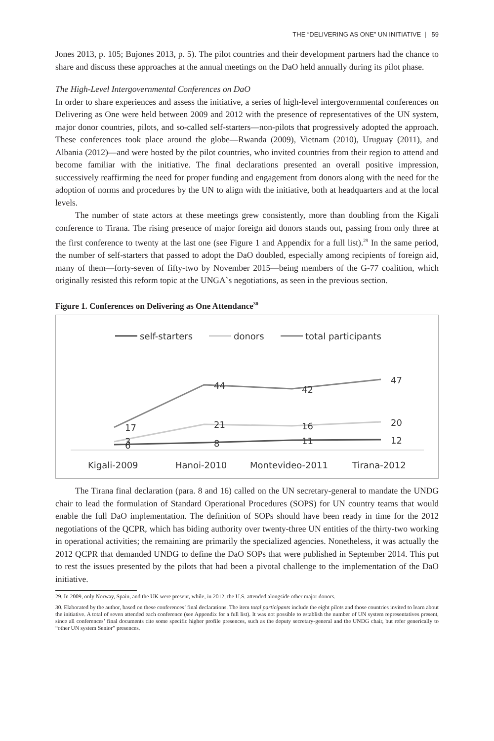THE “DELIVERING AS ONE” UN INITIATIVE | 59
Jones 2013, p. 105; Bujones 2013, p. 5). The pilot countries and their development partners had the chance to share and discuss these approaches at the annual meetings on the DaO held annually during its pilot phase.
The High-Level Intergovernmental Conferences on DaO
In order to share experiences and assess the initiative, a series of high-level intergovernmental conferences on Delivering as One were held between 2009 and 2012 with the presence of representatives of the UN system, major donor countries, pilots, and so-called self-starters—non-pilots that progressively adopted the approach. These conferences took place around the globe—Rwanda (2009), Vietnam (2010), Uruguay (2011), and Albania (2012)—and were hosted by the pilot countries, who invited countries from their region to attend and become familiar with the initiative. The final declarations presented an overall positive impression, successively reaffirming the need for proper funding and engagement from donors along with the need for the adoption of norms and procedures by the UN to align with the initiative, both at headquarters and at the local levels.
The number of state actors at these meetings grew consistently, more than doubling from the Kigali conference to Tirana. The rising presence of major foreign aid donors stands out, passing from only three at the first conference to twenty at the last one (see Figure 1 and Appendix for a full list).<sup>29</sup> In the same period, the number of self-starters that passed to adopt the DaO doubled, especially among recipients of foreign aid, many of them—forty-seven of fifty-two by November 2015—being members of the G-77 coalition, which originally resisted this reform topic at the UNGA`s negotiations, as seen in the previous section.
Figure 1. Conferences on Delivering as One Attendance<sup>30</sup>
self-starters
donors
total participants
17
44
42
47
3
21
16
20
6
8
11
12
Kigali-2009
Hanoi-2010
Montevideo-2011
Tirana-2012
The Tirana final declaration (para. 8 and 16) called on the UN secretary-general to mandate the UNDG chair to lead the formulation of Standard Operational Procedures (SOPS) for UN country teams that would enable the full DaO implementation. The definition of SOPs should have been ready in time for the 2012 negotiations of the QCPR, which has biding authority over twenty-three UN entities of the thirty-two working in operational activities; the remaining are primarily the specialized agencies. Nonetheless, it was actually the 2012 QCPR that demanded UNDG to define the DaO SOPs that were published in September 2014. This put to rest the issues presented by the pilots that had been a pivotal challenge to the implementation of the DaO initiative.
29. In 2009, only Norway, Spain, and the UK were present, while, in 2012, the U.S. attended alongside other major donors.
30. Elaborated by the author, based on these conferences’ final declarations. The item total participants include the eight pilots and those countries invited to learn about the initiative. A total of seven attended each conference (see Appendix for a full list). It was not possible to establish the number of UN system representatives present, since all conferences’ final documents cite some specific higher profile presences, such as the deputy secretary-general and the UNDG chair, but refer generically to “other UN system Senior” presences.